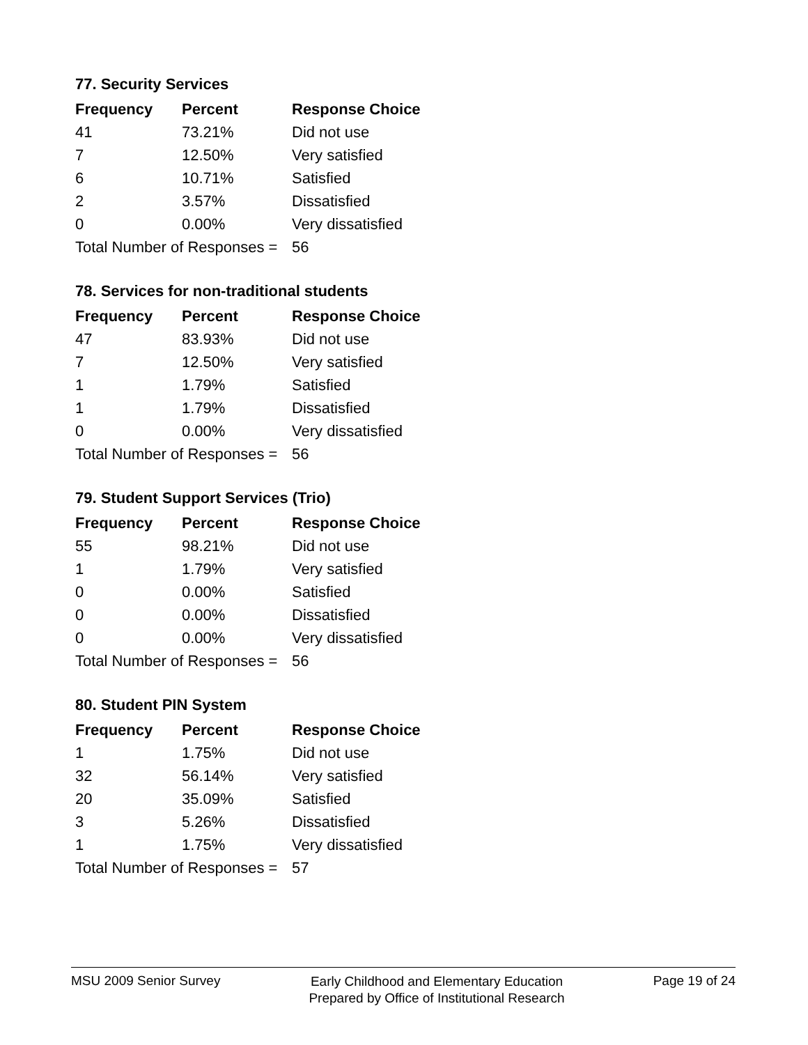77. Security Services
| Frequency | Percent | Response Choice |
| --- | --- | --- |
| 41 | 73.21% | Did not use |
| 7 | 12.50% | Very satisfied |
| 6 | 10.71% | Satisfied |
| 2 | 3.57% | Dissatisfied |
| 0 | 0.00% | Very dissatisfied |
| Total Number of Responses = | | 56 |
78. Services for non-traditional students
| Frequency | Percent | Response Choice |
| --- | --- | --- |
| 47 | 83.93% | Did not use |
| 7 | 12.50% | Very satisfied |
| 1 | 1.79% | Satisfied |
| 1 | 1.79% | Dissatisfied |
| 0 | 0.00% | Very dissatisfied |
| Total Number of Responses = | | 56 |
79. Student Support Services (Trio)
| Frequency | Percent | Response Choice |
| --- | --- | --- |
| 55 | 98.21% | Did not use |
| 1 | 1.79% | Very satisfied |
| 0 | 0.00% | Satisfied |
| 0 | 0.00% | Dissatisfied |
| 0 | 0.00% | Very dissatisfied |
| Total Number of Responses = | | 56 |
80. Student PIN System
| Frequency | Percent | Response Choice |
| --- | --- | --- |
| 1 | 1.75% | Did not use |
| 32 | 56.14% | Very satisfied |
| 20 | 35.09% | Satisfied |
| 3 | 5.26% | Dissatisfied |
| 1 | 1.75% | Very dissatisfied |
| Total Number of Responses = | | 57 |
MSU 2009 Senior Survey Early Childhood and Elementary Education
Prepared by Office of Institutional Research Page 19 of 24